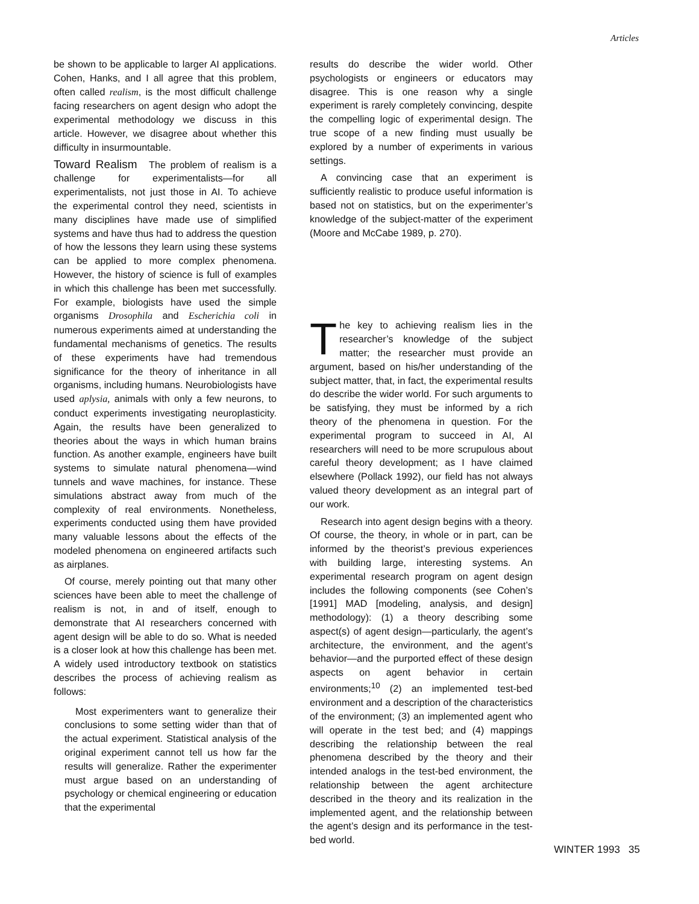Articles
be shown to be applicable to larger AI applications. Cohen, Hanks, and I all agree that this problem, often called realism, is the most difficult challenge facing researchers on agent design who adopt the experimental methodology we discuss in this article. However, we disagree about whether this difficulty in insurmountable.
Toward Realism The problem of realism is a challenge for experimentalists—for all experimentalists, not just those in AI. To achieve the experimental control they need, scientists in many disciplines have made use of simplified systems and have thus had to address the question of how the lessons they learn using these systems can be applied to more complex phenomena. However, the history of science is full of examples in which this challenge has been met successfully. For example, biologists have used the simple organisms Drosophila and Escherichia coli in numerous experiments aimed at understanding the fundamental mechanisms of genetics. The results of these experiments have had tremendous significance for the theory of inheritance in all organisms, including humans. Neurobiologists have used aplysia, animals with only a few neurons, to conduct experiments investigating neuroplasticity. Again, the results have been generalized to theories about the ways in which human brains function. As another example, engineers have built systems to simulate natural phenomena—wind tunnels and wave machines, for instance. These simulations abstract away from much of the complexity of real environments. Nonetheless, experiments conducted using them have provided many valuable lessons about the effects of the modeled phenomena on engineered artifacts such as airplanes.
Of course, merely pointing out that many other sciences have been able to meet the challenge of realism is not, in and of itself, enough to demonstrate that AI researchers concerned with agent design will be able to do so. What is needed is a closer look at how this challenge has been met. A widely used introductory textbook on statistics describes the process of achieving realism as follows:
Most experimenters want to generalize their conclusions to some setting wider than that of the actual experiment. Statistical analysis of the original experiment cannot tell us how far the results will generalize. Rather the experimenter must argue based on an understanding of psychology or chemical engineering or education that the experimental
results do describe the wider world. Other psychologists or engineers or educators may disagree. This is one reason why a single experiment is rarely completely convincing, despite the compelling logic of experimental design. The true scope of a new finding must usually be explored by a number of experiments in various settings.
A convincing case that an experiment is sufficiently realistic to produce useful information is based not on statistics, but on the experimenter’s knowledge of the subject-matter of the experiment (Moore and McCabe 1989, p. 270).
The key to achieving realism lies in the researcher’s knowledge of the subject matter; the researcher must provide an argument, based on his/her understanding of the subject matter, that, in fact, the experimental results do describe the wider world. For such arguments to be satisfying, they must be informed by a rich theory of the phenomena in question. For the experimental program to succeed in AI, AI researchers will need to be more scrupulous about careful theory development; as I have claimed elsewhere (Pollack 1992), our field has not always valued theory development as an integral part of our work.
Research into agent design begins with a theory. Of course, the theory, in whole or in part, can be informed by the theorist’s previous experiences with building large, interesting systems. An experimental research program on agent design includes the following components (see Cohen’s [1991] MAD [modeling, analysis, and design] methodology): (1) a theory describing some aspect(s) of agent design—particularly, the agent’s architecture, the environment, and the agent’s behavior—and the purported effect of these design aspects on agent behavior in certain environments;<sup>10</sup> (2) an implemented test-bed environment and a description of the characteristics of the environment; (3) an implemented agent who will operate in the test bed; and (4) mappings describing the relationship between the real phenomena described by the theory and their intended analogs in the test-bed environment, the relationship between the agent architecture described in the theory and its realization in the implemented agent, and the relationship between the agent’s design and its performance in the test-bed world.
WINTER 1993 35